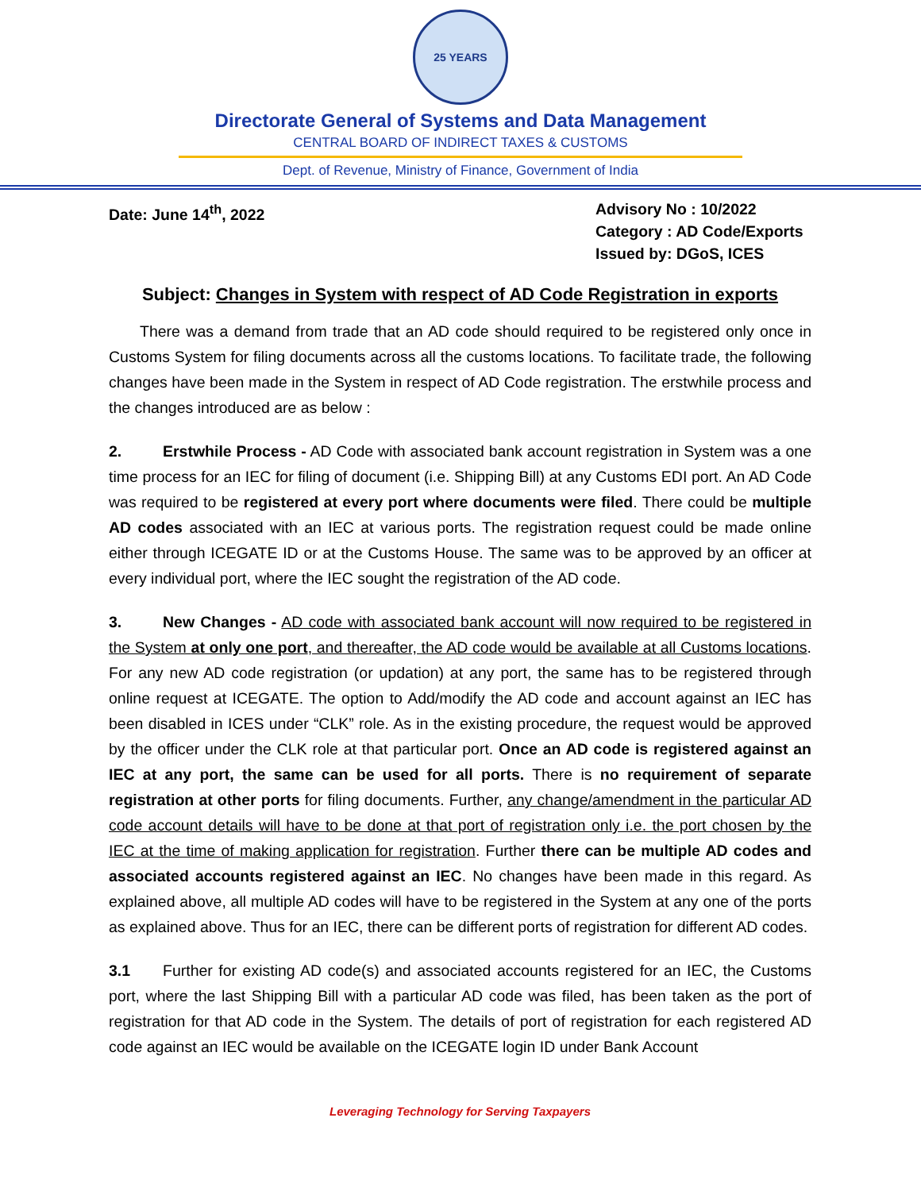25 YEARS
Directorate General of Systems and Data Management
CENTRAL BOARD OF INDIRECT TAXES & CUSTOMS
Dept. of Revenue, Ministry of Finance, Government of India
Date: June 14<sup>th</sup>, 2022 Advisory No : 10/2022
Category : AD Code/Exports
Issued by: DGoS, ICES
Subject: Changes in System with respect of AD Code Registration in exports
  There was a demand from trade that an AD code should required to be registered only once in Customs System for filing documents across all the customs locations. To facilitate trade, the following changes have been made in the System in respect of AD Code registration. The erstwhile process and the changes introduced are as below :
2. Erstwhile Process - AD Code with associated bank account registration in System was a one time process for an IEC for filing of document (i.e. Shipping Bill) at any Customs EDI port. An AD Code was required to be registered at every port where documents were filed. There could be multiple AD codes associated with an IEC at various ports. The registration request could be made online either through ICEGATE ID or at the Customs House. The same was to be approved by an officer at every individual port, where the IEC sought the registration of the AD code.
3. New Changes - AD code with associated bank account will now required to be registered in the System at only one port, and thereafter, the AD code would be available at all Customs locations. For any new AD code registration (or updation) at any port, the same has to be registered through online request at ICEGATE. The option to Add/modify the AD code and account against an IEC has been disabled in ICES under “CLK” role. As in the existing procedure, the request would be approved by the officer under the CLK role at that particular port. Once an AD code is registered against an IEC at any port, the same can be used for all ports. There is no requirement of separate registration at other ports for filing documents. Further, any change/amendment in the particular AD code account details will have to be done at that port of registration only i.e. the port chosen by the IEC at the time of making application for registration. Further there can be multiple AD codes and associated accounts registered against an IEC. No changes have been made in this regard. As explained above, all multiple AD codes will have to be registered in the System at any one of the ports as explained above. Thus for an IEC, there can be different ports of registration for different AD codes.
3.1 Further for existing AD code(s) and associated accounts registered for an IEC, the Customs port, where the last Shipping Bill with a particular AD code was filed, has been taken as the port of registration for that AD code in the System. The details of port of registration for each registered AD code against an IEC would be available on the ICEGATE login ID under Bank Account
Leveraging Technology for Serving Taxpayers